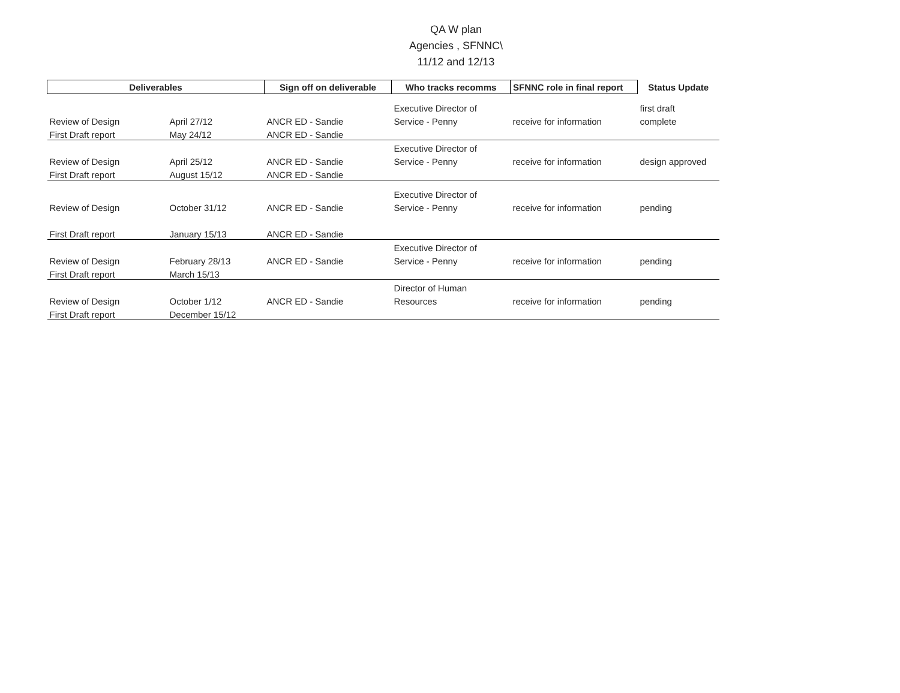QA W plan
Agencies , SFNNC\
11/12 and 12/13
| Deliverables | | Sign off on deliverable | Who tracks recomms | SFNNC role in final report | Status Update |
| --- | --- | --- | --- | --- | --- |
| | | | Executive Director of | | first draft |
| Review of Design | April 27/12 | ANCR ED - Sandie | Service - Penny | receive for information | complete |
| First Draft report | May 24/12 | ANCR ED - Sandie | | | |
| | | | Executive Director of | | |
| Review of Design | April 25/12 | ANCR ED - Sandie | Service - Penny | receive for information | design approved |
| First Draft report | August 15/12 | ANCR ED - Sandie | | | |
| | | | Executive Director of | | |
| Review of Design | October 31/12 | ANCR ED - Sandie | Service - Penny | receive for information | pending |
| First Draft report | January 15/13 | ANCR ED - Sandie | | | |
| | | | Executive Director of | | |
| Review of Design | February 28/13 | ANCR ED - Sandie | Service - Penny | receive for information | pending |
| First Draft report | March 15/13 | | | | |
| | | | Director of Human | | |
| Review of Design | October 1/12 | ANCR ED - Sandie | Resources | receive for information | pending |
| First Draft report | December 15/12 | | | | |